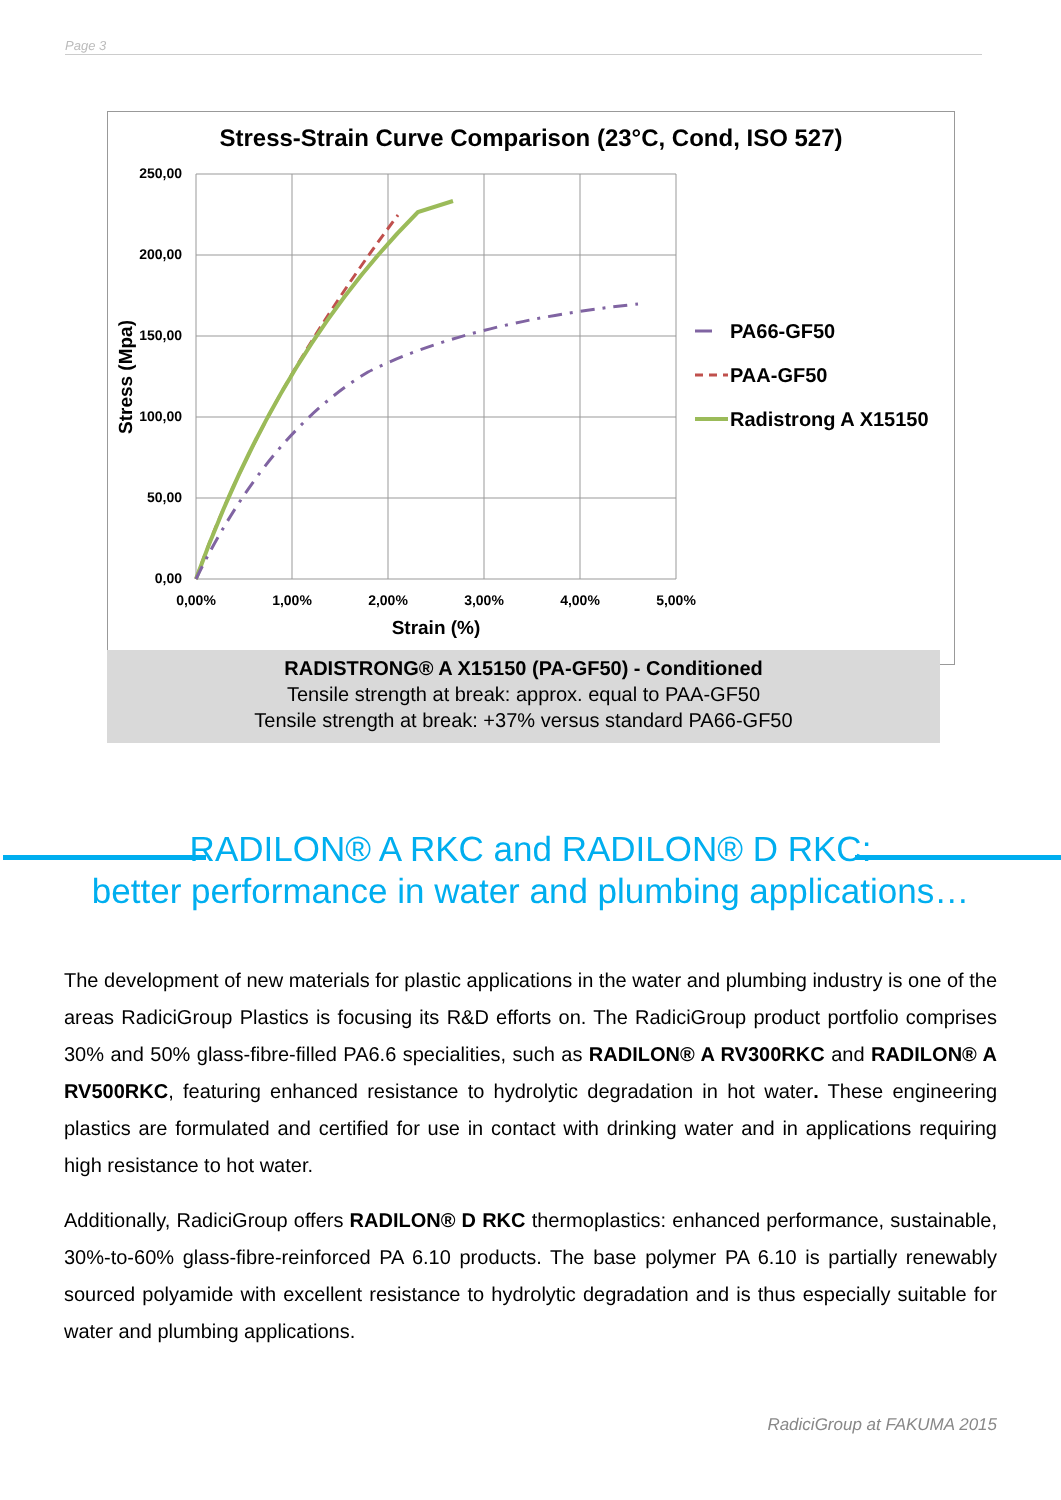Page 3
Stress-Strain Curve Comparison (23°C, Cond, ISO 527)
250,00
200,00
150,00
100,00
50,00
0,00
0,00%
1,00%
2,00%
3,00%
4,00%
5,00%
Strain (%)
Stress (Mpa)
PA66-GF50
PAA-GF50
Radistrong A X15150
RADISTRONG® A X15150 (PA-GF50) - Conditioned
Tensile strength at break: approx. equal to PAA-GF50
Tensile strength at break: +37% versus standard PA66-GF50
RADILON® A RKC and RADILON® D RKC:
better performance in water and plumbing applications…
The development of new materials for plastic applications in the water and plumbing industry is one of the areas RadiciGroup Plastics is focusing its R&D efforts on. The RadiciGroup product portfolio comprises 30% and 50% glass-fibre-filled PA6.6 specialities, such as RADILON® A RV300RKC and RADILON® A RV500RKC, featuring enhanced resistance to hydrolytic degradation in hot water. These engineering plastics are formulated and certified for use in contact with drinking water and in applications requiring high resistance to hot water.
Additionally, RadiciGroup offers RADILON® D RKC thermoplastics: enhanced performance, sustainable, 30%-to-60% glass-fibre-reinforced PA 6.10 products. The base polymer PA 6.10 is partially renewably sourced polyamide with excellent resistance to hydrolytic degradation and is thus especially suitable for water and plumbing applications.
RadiciGroup at FAKUMA 2015